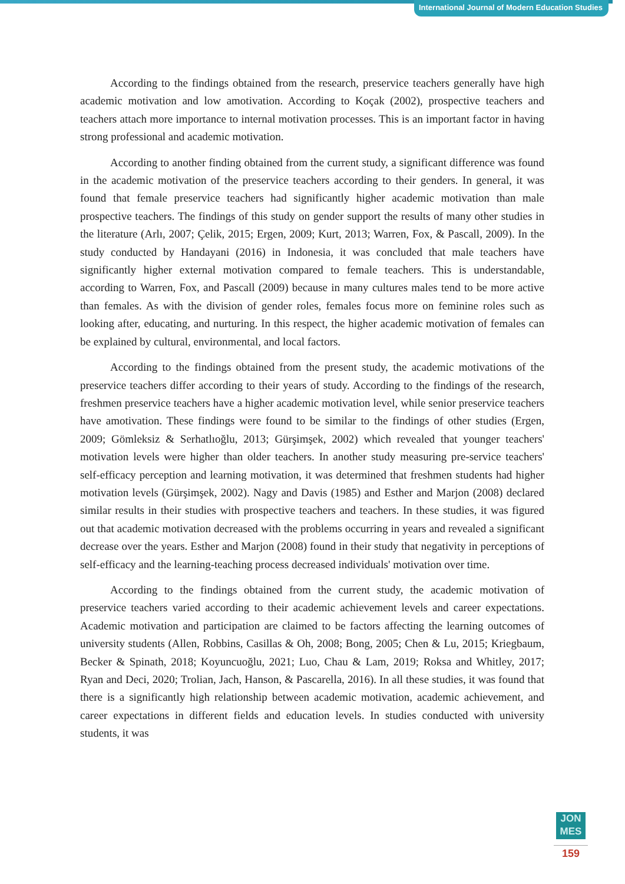International Journal of Modern Education Studies
According to the findings obtained from the research, preservice teachers generally have high academic motivation and low amotivation. According to Koçak (2002), prospective teachers and teachers attach more importance to internal motivation processes. This is an important factor in having strong professional and academic motivation.
According to another finding obtained from the current study, a significant difference was found in the academic motivation of the preservice teachers according to their genders. In general, it was found that female preservice teachers had significantly higher academic motivation than male prospective teachers. The findings of this study on gender support the results of many other studies in the literature (Arlı, 2007; Çelik, 2015; Ergen, 2009; Kurt, 2013; Warren, Fox, & Pascall, 2009). In the study conducted by Handayani (2016) in Indonesia, it was concluded that male teachers have significantly higher external motivation compared to female teachers. This is understandable, according to Warren, Fox, and Pascall (2009) because in many cultures males tend to be more active than females. As with the division of gender roles, females focus more on feminine roles such as looking after, educating, and nurturing. In this respect, the higher academic motivation of females can be explained by cultural, environmental, and local factors.
According to the findings obtained from the present study, the academic motivations of the preservice teachers differ according to their years of study. According to the findings of the research, freshmen preservice teachers have a higher academic motivation level, while senior preservice teachers have amotivation. These findings were found to be similar to the findings of other studies (Ergen, 2009; Gömleksiz & Serhatlıoğlu, 2013; Gürşimşek, 2002) which revealed that younger teachers' motivation levels were higher than older teachers. In another study measuring pre-service teachers' self-efficacy perception and learning motivation, it was determined that freshmen students had higher motivation levels (Gürşimşek, 2002). Nagy and Davis (1985) and Esther and Marjon (2008) declared similar results in their studies with prospective teachers and teachers. In these studies, it was figured out that academic motivation decreased with the problems occurring in years and revealed a significant decrease over the years. Esther and Marjon (2008) found in their study that negativity in perceptions of self-efficacy and the learning-teaching process decreased individuals' motivation over time.
According to the findings obtained from the current study, the academic motivation of preservice teachers varied according to their academic achievement levels and career expectations. Academic motivation and participation are claimed to be factors affecting the learning outcomes of university students (Allen, Robbins, Casillas & Oh, 2008; Bong, 2005; Chen & Lu, 2015; Kriegbaum, Becker & Spinath, 2018; Koyuncuoğlu, 2021; Luo, Chau & Lam, 2019; Roksa and Whitley, 2017; Ryan and Deci, 2020; Trolian, Jach, Hanson, & Pascarella, 2016). In all these studies, it was found that there is a significantly high relationship between academic motivation, academic achievement, and career expectations in different fields and education levels. In studies conducted with university students, it was
JON
MES
159